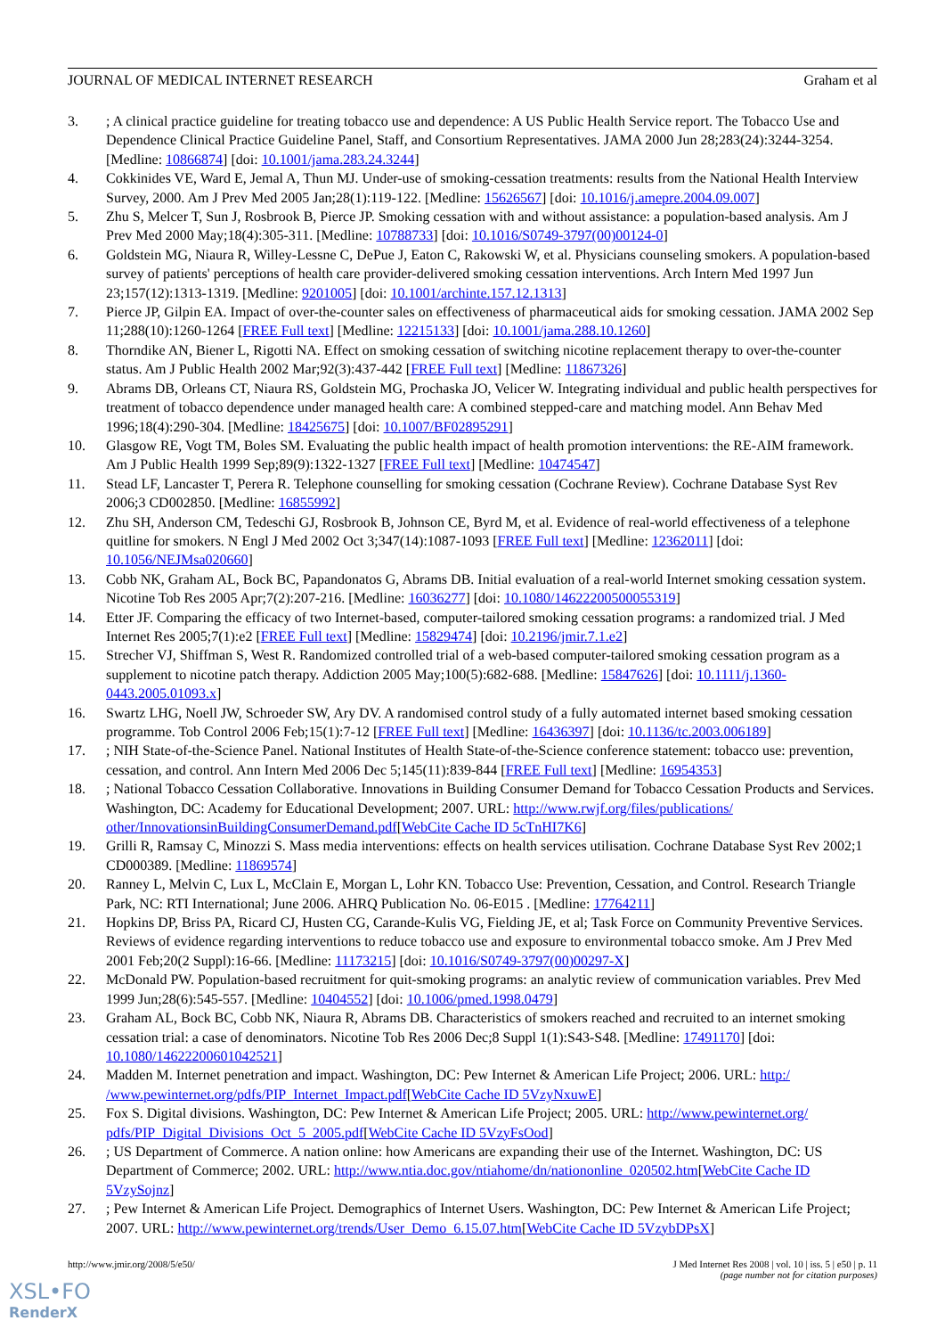JOURNAL OF MEDICAL INTERNET RESEARCH Graham et al
3.; A clinical practice guideline for treating tobacco use and dependence: A US Public Health Service report. The Tobacco Use and Dependence Clinical Practice Guideline Panel, Staff, and Consortium Representatives. JAMA 2000 Jun 28;283(24):3244-3254. [Medline: 10866874] [doi: 10.1001/jama.283.24.3244]
4. Cokkinides VE, Ward E, Jemal A, Thun MJ. Under-use of smoking-cessation treatments: results from the National Health Interview Survey, 2000. Am J Prev Med 2005 Jan;28(1):119-122. [Medline: 15626567] [doi: 10.1016/j.amepre.2004.09.007]
5. Zhu S, Melcer T, Sun J, Rosbrook B, Pierce JP. Smoking cessation with and without assistance: a population-based analysis. Am J Prev Med 2000 May;18(4):305-311. [Medline: 10788733] [doi: 10.1016/S0749-3797(00)00124-0]
6. Goldstein MG, Niaura R, Willey-Lessne C, DePue J, Eaton C, Rakowski W, et al. Physicians counseling smokers. A population-based survey of patients' perceptions of health care provider-delivered smoking cessation interventions. Arch Intern Med 1997 Jun 23;157(12):1313-1319. [Medline: 9201005] [doi: 10.1001/archinte.157.12.1313]
7. Pierce JP, Gilpin EA. Impact of over-the-counter sales on effectiveness of pharmaceutical aids for smoking cessation. JAMA 2002 Sep 11;288(10):1260-1264 [FREE Full text] [Medline: 12215133] [doi: 10.1001/jama.288.10.1260]
8. Thorndike AN, Biener L, Rigotti NA. Effect on smoking cessation of switching nicotine replacement therapy to over-the-counter status. Am J Public Health 2002 Mar;92(3):437-442 [FREE Full text] [Medline: 11867326]
9. Abrams DB, Orleans CT, Niaura RS, Goldstein MG, Prochaska JO, Velicer W. Integrating individual and public health perspectives for treatment of tobacco dependence under managed health care: A combined stepped-care and matching model. Ann Behav Med 1996;18(4):290-304. [Medline: 18425675] [doi: 10.1007/BF02895291]
10. Glasgow RE, Vogt TM, Boles SM. Evaluating the public health impact of health promotion interventions: the RE-AIM framework. Am J Public Health 1999 Sep;89(9):1322-1327 [FREE Full text] [Medline: 10474547]
11. Stead LF, Lancaster T, Perera R. Telephone counselling for smoking cessation (Cochrane Review). Cochrane Database Syst Rev 2006;3 CD002850. [Medline: 16855992]
12. Zhu SH, Anderson CM, Tedeschi GJ, Rosbrook B, Johnson CE, Byrd M, et al. Evidence of real-world effectiveness of a telephone quitline for smokers. N Engl J Med 2002 Oct 3;347(14):1087-1093 [FREE Full text] [Medline: 12362011] [doi: 10.1056/NEJMsa020660]
13. Cobb NK, Graham AL, Bock BC, Papandonatos G, Abrams DB. Initial evaluation of a real-world Internet smoking cessation system. Nicotine Tob Res 2005 Apr;7(2):207-216. [Medline: 16036277] [doi: 10.1080/14622200500055319]
14. Etter JF. Comparing the efficacy of two Internet-based, computer-tailored smoking cessation programs: a randomized trial. J Med Internet Res 2005;7(1):e2 [FREE Full text] [Medline: 15829474] [doi: 10.2196/jmir.7.1.e2]
15. Strecher VJ, Shiffman S, West R. Randomized controlled trial of a web-based computer-tailored smoking cessation program as a supplement to nicotine patch therapy. Addiction 2005 May;100(5):682-688. [Medline: 15847626] [doi: 10.1111/j.1360-0443.2005.01093.x]
16. Swartz LHG, Noell JW, Schroeder SW, Ary DV. A randomised control study of a fully automated internet based smoking cessation programme. Tob Control 2006 Feb;15(1):7-12 [FREE Full text] [Medline: 16436397] [doi: 10.1136/tc.2003.006189]
17.; NIH State-of-the-Science Panel. National Institutes of Health State-of-the-Science conference statement: tobacco use: prevention, cessation, and control. Ann Intern Med 2006 Dec 5;145(11):839-844 [FREE Full text] [Medline: 16954353]
18.; National Tobacco Cessation Collaborative. Innovations in Building Consumer Demand for Tobacco Cessation Products and Services. Washington, DC: Academy for Educational Development; 2007. URL: http://www.rwjf.org/files/publications/ other/InnovationsinBuildingConsumerDemand.pdf[WebCite Cache ID 5cTnHI7K6]
19. Grilli R, Ramsay C, Minozzi S. Mass media interventions: effects on health services utilisation. Cochrane Database Syst Rev 2002;1 CD000389. [Medline: 11869574]
20. Ranney L, Melvin C, Lux L, McClain E, Morgan L, Lohr KN. Tobacco Use: Prevention, Cessation, and Control. Research Triangle Park, NC: RTI International; June 2006. AHRQ Publication No. 06-E015 . [Medline: 17764211]
21. Hopkins DP, Briss PA, Ricard CJ, Husten CG, Carande-Kulis VG, Fielding JE, et al; Task Force on Community Preventive Services. Reviews of evidence regarding interventions to reduce tobacco use and exposure to environmental tobacco smoke. Am J Prev Med 2001 Feb;20(2 Suppl):16-66. [Medline: 11173215] [doi: 10.1016/S0749-3797(00)00297-X]
22. McDonald PW. Population-based recruitment for quit-smoking programs: an analytic review of communication variables. Prev Med 1999 Jun;28(6):545-557. [Medline: 10404552] [doi: 10.1006/pmed.1998.0479]
23. Graham AL, Bock BC, Cobb NK, Niaura R, Abrams DB. Characteristics of smokers reached and recruited to an internet smoking cessation trial: a case of denominators. Nicotine Tob Res 2006 Dec;8 Suppl 1(1):S43-S48. [Medline: 17491170] [doi: 10.1080/14622200601042521]
24. Madden M. Internet penetration and impact. Washington, DC: Pew Internet & American Life Project; 2006. URL: http:/ /www.pewinternet.org/pdfs/PIP_Internet_Impact.pdf[WebCite Cache ID 5VzyNxuwE]
25. Fox S. Digital divisions. Washington, DC: Pew Internet & American Life Project; 2005. URL: http://www.pewinternet.org/ pdfs/PIP_Digital_Divisions_Oct_5_2005.pdf[WebCite Cache ID 5VzyFsOod]
26.; US Department of Commerce. A nation online: how Americans are expanding their use of the Internet. Washington, DC: US Department of Commerce; 2002. URL: http://www.ntia.doc.gov/ntiahome/dn/nationonline_020502.htm[WebCite Cache ID 5VzySojnz]
27.; Pew Internet & American Life Project. Demographics of Internet Users. Washington, DC: Pew Internet & American Life Project; 2007. URL: http://www.pewinternet.org/trends/User_Demo_6.15.07.htm[WebCite Cache ID 5VzybDPsX]
http://www.jmir.org/2008/5/e50/ J Med Internet Res 2008 | vol. 10 | iss. 5 | e50 | p. 11
(page number not for citation purposes)
XSL•FO
RenderX